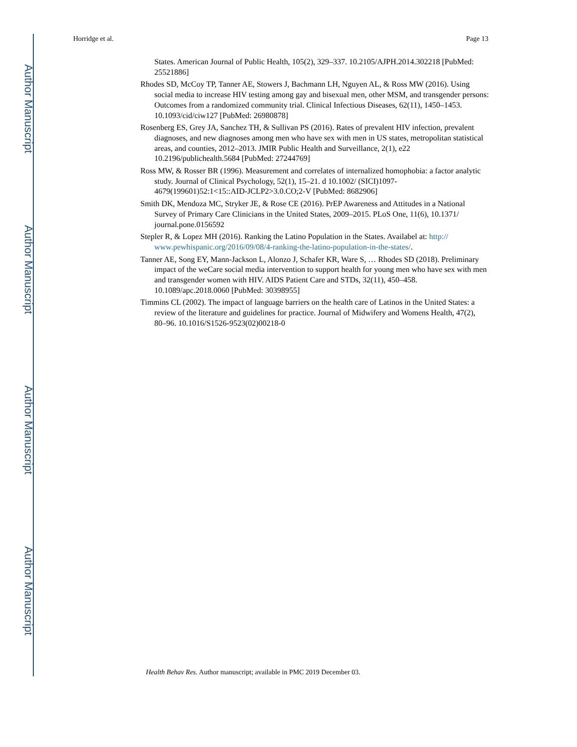Author Manuscript
Author Manuscript
Author Manuscript
Author Manuscript
Horridge et al. Page 13
States. American Journal of Public Health, 105(2), 329–337. 10.2105/AJPH.2014.302218 [PubMed: 25521886]
Rhodes SD, McCoy TP, Tanner AE, Stowers J, Bachmann LH, Nguyen AL, & Ross MW (2016). Using social media to increase HIV testing among gay and bisexual men, other MSM, and transgender persons: Outcomes from a randomized community trial. Clinical Infectious Diseases, 62(11), 1450–1453. 10.1093/cid/ciw127 [PubMed: 26980878]
Rosenberg ES, Grey JA, Sanchez TH, & Sullivan PS (2016). Rates of prevalent HIV infection, prevalent diagnoses, and new diagnoses among men who have sex with men in US states, metropolitan statistical areas, and counties, 2012–2013. JMIR Public Health and Surveillance, 2(1), e22 10.2196/publichealth.5684 [PubMed: 27244769]
Ross MW, & Rosser BR (1996). Measurement and correlates of internalized homophobia: a factor analytic study. Journal of Clinical Psychology, 52(1), 15–21. d 10.1002/ (SICI)1097-4679(199601)52:1<15::AID-JCLP2>3.0.CO;2-V [PubMed: 8682906]
Smith DK, Mendoza MC, Stryker JE, & Rose CE (2016). PrEP Awareness and Attitudes in a National Survey of Primary Care Clinicians in the United States, 2009–2015. PLoS One, 11(6), 10.1371/ journal.pone.0156592
Stepler R, & Lopez MH (2016). Ranking the Latino Population in the States. Availabel at: http:// www.pewhispanic.org/2016/09/08/4-ranking-the-latino-population-in-the-states/.
Tanner AE, Song EY, Mann-Jackson L, Alonzo J, Schafer KR, Ware S, … Rhodes SD (2018). Preliminary impact of the weCare social media intervention to support health for young men who have sex with men and transgender women with HIV. AIDS Patient Care and STDs, 32(11), 450–458. 10.1089/apc.2018.0060 [PubMed: 30398955]
Timmins CL (2002). The impact of language barriers on the health care of Latinos in the United States: a review of the literature and guidelines for practice. Journal of Midwifery and Womens Health, 47(2), 80–96. 10.1016/S1526-9523(02)00218-0
Health Behav Res. Author manuscript; available in PMC 2019 December 03.